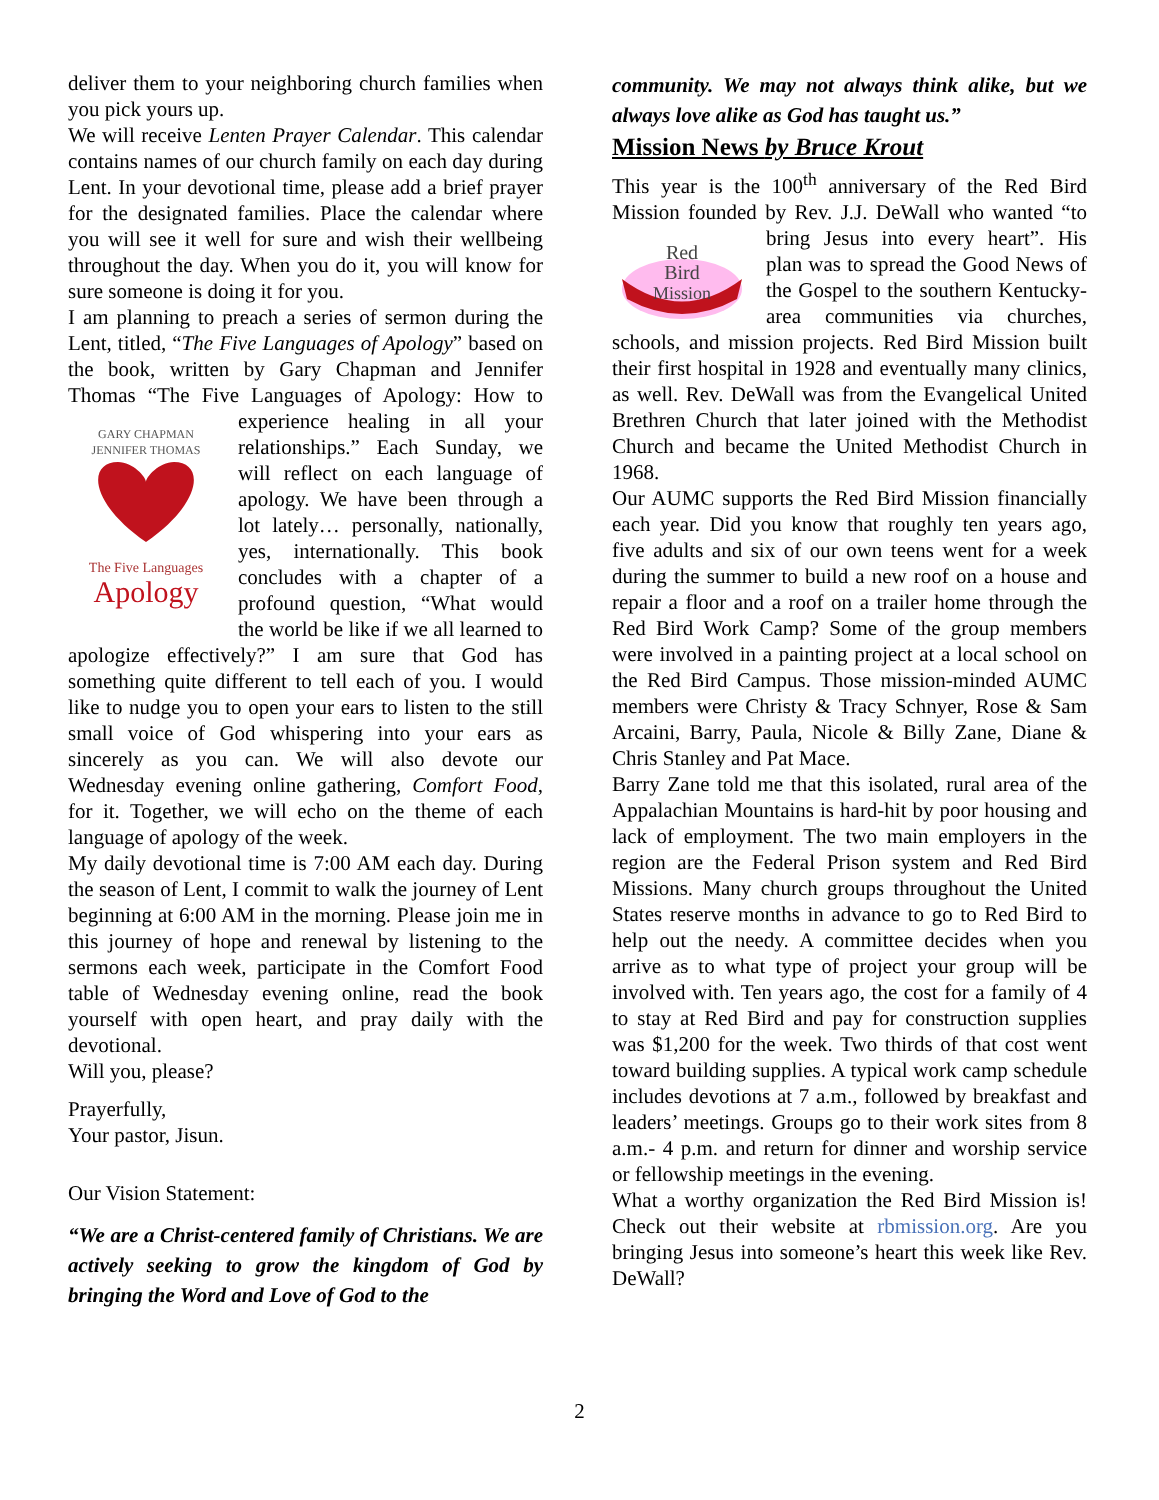deliver them to your neighboring church families when you pick yours up.
We will receive Lenten Prayer Calendar. This calendar contains names of our church family on each day during Lent. In your devotional time, please add a brief prayer for the designated families. Place the calendar where you will see it well for sure and wish their wellbeing throughout the day. When you do it, you will know for sure someone is doing it for you.
I am planning to preach a series of sermon during the Lent, titled, “The Five Languages of Apology” based on the book, written by Gary Chapman and Jennifer Thomas “The Five Languages of Apology:
GARY CHAPMAN
JENNIFER THOMAS
The Five Languages
Apology
How to experience healing in all your relationships.” Each Sunday, we will reflect on each language of apology. We have been through a lot lately… personally, nationally, yes, internationally. This book concludes with a chapter of a profound question, “What would the world be like if we all learned to apologize effectively?” I am sure that God has something quite different to tell each of you. I would like to nudge you to open your ears to listen to the still small voice of God whispering into your ears as sincerely as you can. We will also devote our Wednesday evening online gathering, Comfort Food, for it. Together, we will echo on the theme of each language of apology of the week.
My daily devotional time is 7:00 AM each day. During the season of Lent, I commit to walk the journey of Lent beginning at 6:00 AM in the morning. Please join me in this journey of hope and renewal by listening to the sermons each week, participate in the Comfort Food table of Wednesday evening online, read the book yourself with open heart, and pray daily with the devotional.
Will you, please?
Prayerfully,
Your pastor, Jisun.
Our Vision Statement:
“We are a Christ-centered family of Christians. We are actively seeking to grow the kingdom of God by bringing the Word and Love of God to the
community. We may not always think alike, but we always love alike as God has taught us.”
Mission News by Bruce Krout
This year is the 100<sup>th</sup> anniversary of the Red Bird Mission founded by Rev. J.J. DeWall who wanted
Red
Bird
Mission
“to bring Jesus into every heart”. His plan was to spread the Good News of the Gospel to the southern Kentucky-area communities via churches, schools, and mission projects. Red Bird Mission built their first hospital in 1928 and eventually many clinics, as well. Rev. DeWall was from the Evangelical United Brethren Church that later joined with the Methodist Church and became the United Methodist Church in 1968.
Our AUMC supports the Red Bird Mission financially each year. Did you know that roughly ten years ago, five adults and six of our own teens went for a week during the summer to build a new roof on a house and repair a floor and a roof on a trailer home through the Red Bird Work Camp? Some of the group members were involved in a painting project at a local school on the Red Bird Campus. Those mission-minded AUMC members were Christy & Tracy Schnyer, Rose & Sam Arcaini, Barry, Paula, Nicole & Billy Zane, Diane & Chris Stanley and Pat Mace.
Barry Zane told me that this isolated, rural area of the Appalachian Mountains is hard-hit by poor housing and lack of employment. The two main employers in the region are the Federal Prison system and Red Bird Missions. Many church groups throughout the United States reserve months in advance to go to Red Bird to help out the needy. A committee decides when you arrive as to what type of project your group will be involved with. Ten years ago, the cost for a family of 4 to stay at Red Bird and pay for construction supplies was $1,200 for the week. Two thirds of that cost went toward building supplies. A typical work camp schedule includes devotions at 7 a.m., followed by breakfast and leaders’ meetings. Groups go to their work sites from 8 a.m.- 4 p.m. and return for dinner and worship service or fellowship meetings in the evening.
What a worthy organization the Red Bird Mission is! Check out their website at rbmission.org. Are you bringing Jesus into someone’s heart this week like Rev. DeWall?
2